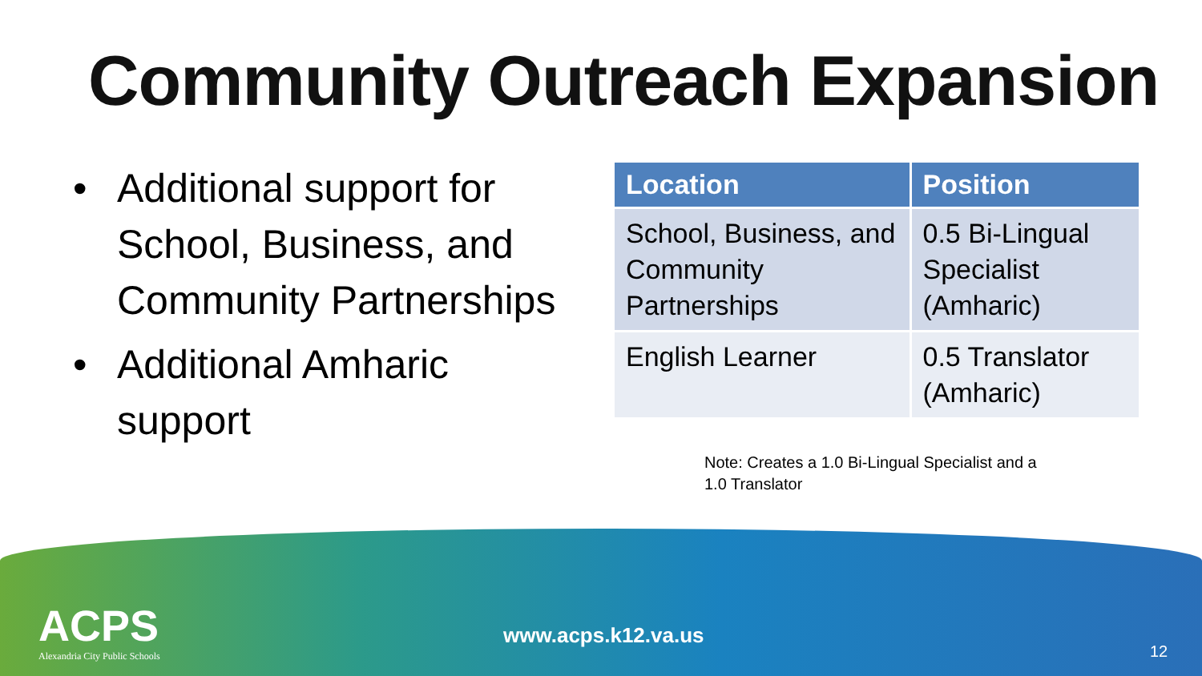Community Outreach Expansion
• Additional support for School, Business, and Community Partnerships
• Additional Amharic support
| Location | Position |
| --- | --- |
| School, Business, and Community Partnerships | 0.5 Bi-Lingual Specialist (Amharic) |
| English Learner | 0.5 Translator (Amharic) |
Note: Creates a 1.0 Bi-Lingual Specialist and a 1.0 Translator
ACPS
Alexandria City Public Schools
www.acps.k12.va.us
12